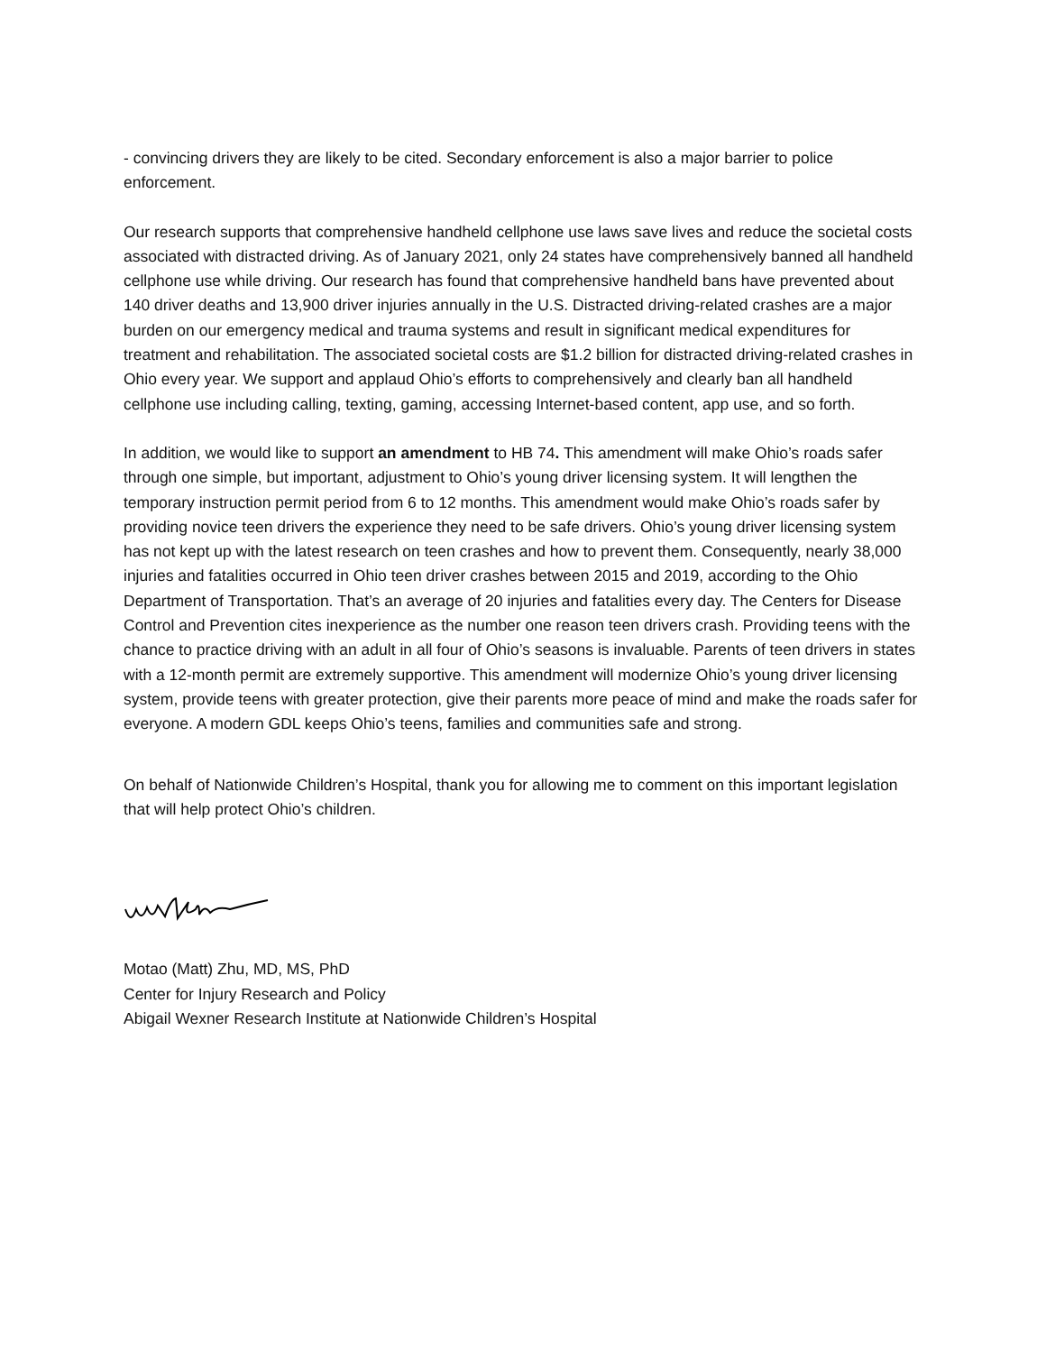- convincing drivers they are likely to be cited. Secondary enforcement is also a major barrier to police enforcement.
Our research supports that comprehensive handheld cellphone use laws save lives and reduce the societal costs associated with distracted driving. As of January 2021, only 24 states have comprehensively banned all handheld cellphone use while driving. Our research has found that comprehensive handheld bans have prevented about 140 driver deaths and 13,900 driver injuries annually in the U.S. Distracted driving-related crashes are a major burden on our emergency medical and trauma systems and result in significant medical expenditures for treatment and rehabilitation. The associated societal costs are $1.2 billion for distracted driving-related crashes in Ohio every year. We support and applaud Ohio’s efforts to comprehensively and clearly ban all handheld cellphone use including calling, texting, gaming, accessing Internet-based content, app use, and so forth.
In addition, we would like to support an amendment to HB 74. This amendment will make Ohio’s roads safer through one simple, but important, adjustment to Ohio’s young driver licensing system. It will lengthen the temporary instruction permit period from 6 to 12 months. This amendment would make Ohio’s roads safer by providing novice teen drivers the experience they need to be safe drivers. Ohio’s young driver licensing system has not kept up with the latest research on teen crashes and how to prevent them. Consequently, nearly 38,000 injuries and fatalities occurred in Ohio teen driver crashes between 2015 and 2019, according to the Ohio Department of Transportation. That’s an average of 20 injuries and fatalities every day. The Centers for Disease Control and Prevention cites inexperience as the number one reason teen drivers crash. Providing teens with the chance to practice driving with an adult in all four of Ohio’s seasons is invaluable. Parents of teen drivers in states with a 12-month permit are extremely supportive. This amendment will modernize Ohio’s young driver licensing system, provide teens with greater protection, give their parents more peace of mind and make the roads safer for everyone. A modern GDL keeps Ohio’s teens, families and communities safe and strong.
On behalf of Nationwide Children’s Hospital, thank you for allowing me to comment on this important legislation that will help protect Ohio’s children.
Motao (Matt) Zhu, MD, MS, PhD
Center for Injury Research and Policy
Abigail Wexner Research Institute at Nationwide Children’s Hospital